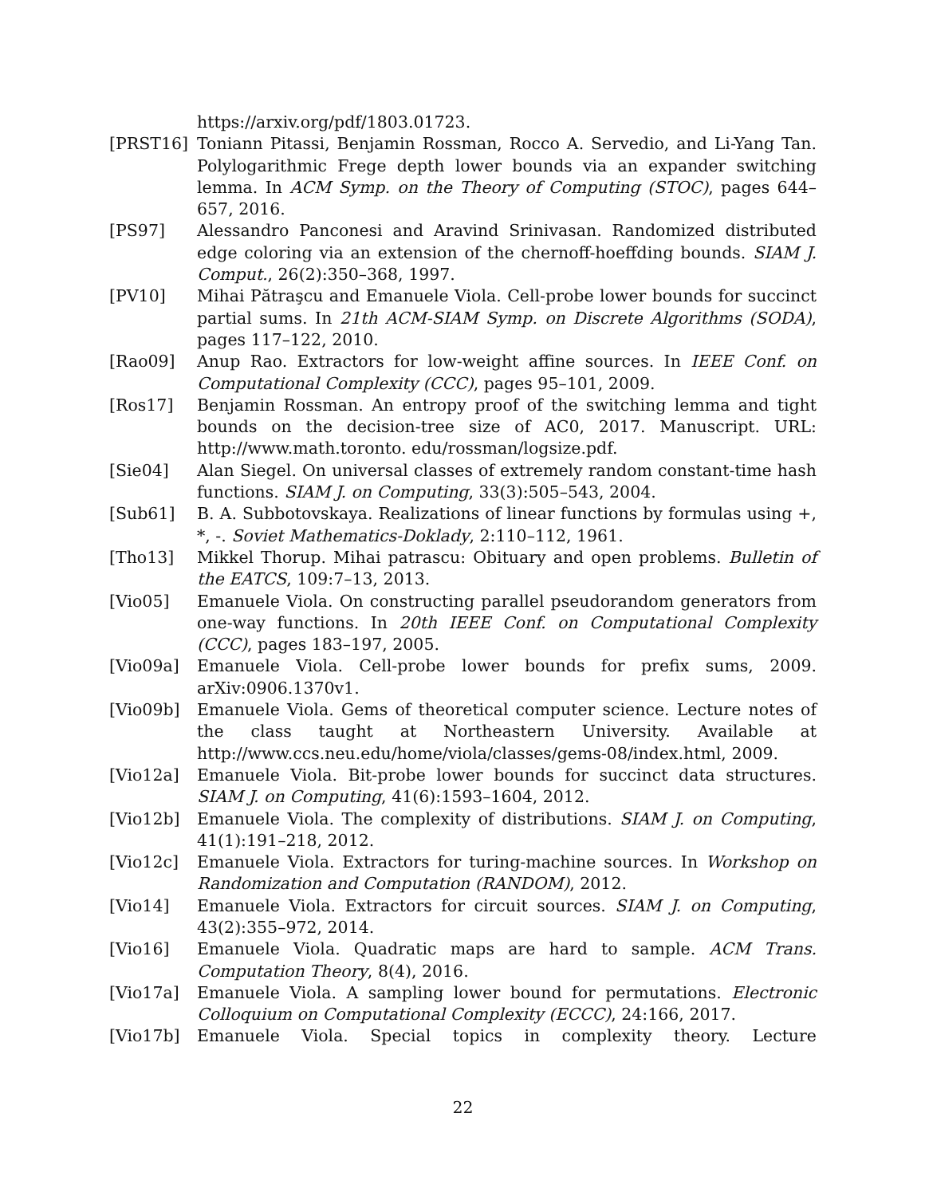https://arxiv.org/pdf/1803.01723.
[PRST16] Toniann Pitassi, Benjamin Rossman, Rocco A. Servedio, and Li-Yang Tan. Polylogarithmic Frege depth lower bounds via an expander switching lemma. In ACM Symp. on the Theory of Computing (STOC), pages 644–657, 2016.
[PS97] Alessandro Panconesi and Aravind Srinivasan. Randomized distributed edge coloring via an extension of the chernoff-hoeffding bounds. SIAM J. Comput., 26(2):350–368, 1997.
[PV10] Mihai Pătraşcu and Emanuele Viola. Cell-probe lower bounds for succinct partial sums. In 21th ACM-SIAM Symp. on Discrete Algorithms (SODA), pages 117–122, 2010.
[Rao09] Anup Rao. Extractors for low-weight affine sources. In IEEE Conf. on Computational Complexity (CCC), pages 95–101, 2009.
[Ros17] Benjamin Rossman. An entropy proof of the switching lemma and tight bounds on the decision-tree size of AC0, 2017. Manuscript. URL: http://www.math.toronto. edu/rossman/logsize.pdf.
[Sie04] Alan Siegel. On universal classes of extremely random constant-time hash functions. SIAM J. on Computing, 33(3):505–543, 2004.
[Sub61] B. A. Subbotovskaya. Realizations of linear functions by formulas using +, *, -. Soviet Mathematics-Doklady, 2:110–112, 1961.
[Tho13] Mikkel Thorup. Mihai patrascu: Obituary and open problems. Bulletin of the EATCS, 109:7–13, 2013.
[Vio05] Emanuele Viola. On constructing parallel pseudorandom generators from one-way functions. In 20th IEEE Conf. on Computational Complexity (CCC), pages 183–197, 2005.
[Vio09a] Emanuele Viola. Cell-probe lower bounds for prefix sums, 2009. arXiv:0906.1370v1.
[Vio09b] Emanuele Viola. Gems of theoretical computer science. Lecture notes of the class taught at Northeastern University. Available at http://www.ccs.neu.edu/home/viola/classes/gems-08/index.html, 2009.
[Vio12a] Emanuele Viola. Bit-probe lower bounds for succinct data structures. SIAM J. on Computing, 41(6):1593–1604, 2012.
[Vio12b] Emanuele Viola. The complexity of distributions. SIAM J. on Computing, 41(1):191–218, 2012.
[Vio12c] Emanuele Viola. Extractors for turing-machine sources. In Workshop on Randomization and Computation (RANDOM), 2012.
[Vio14] Emanuele Viola. Extractors for circuit sources. SIAM J. on Computing, 43(2):355–972, 2014.
[Vio16] Emanuele Viola. Quadratic maps are hard to sample. ACM Trans. Computation Theory, 8(4), 2016.
[Vio17a] Emanuele Viola. A sampling lower bound for permutations. Electronic Colloquium on Computational Complexity (ECCC), 24:166, 2017.
[Vio17b] Emanuele Viola. Special topics in complexity theory. Lecture
22